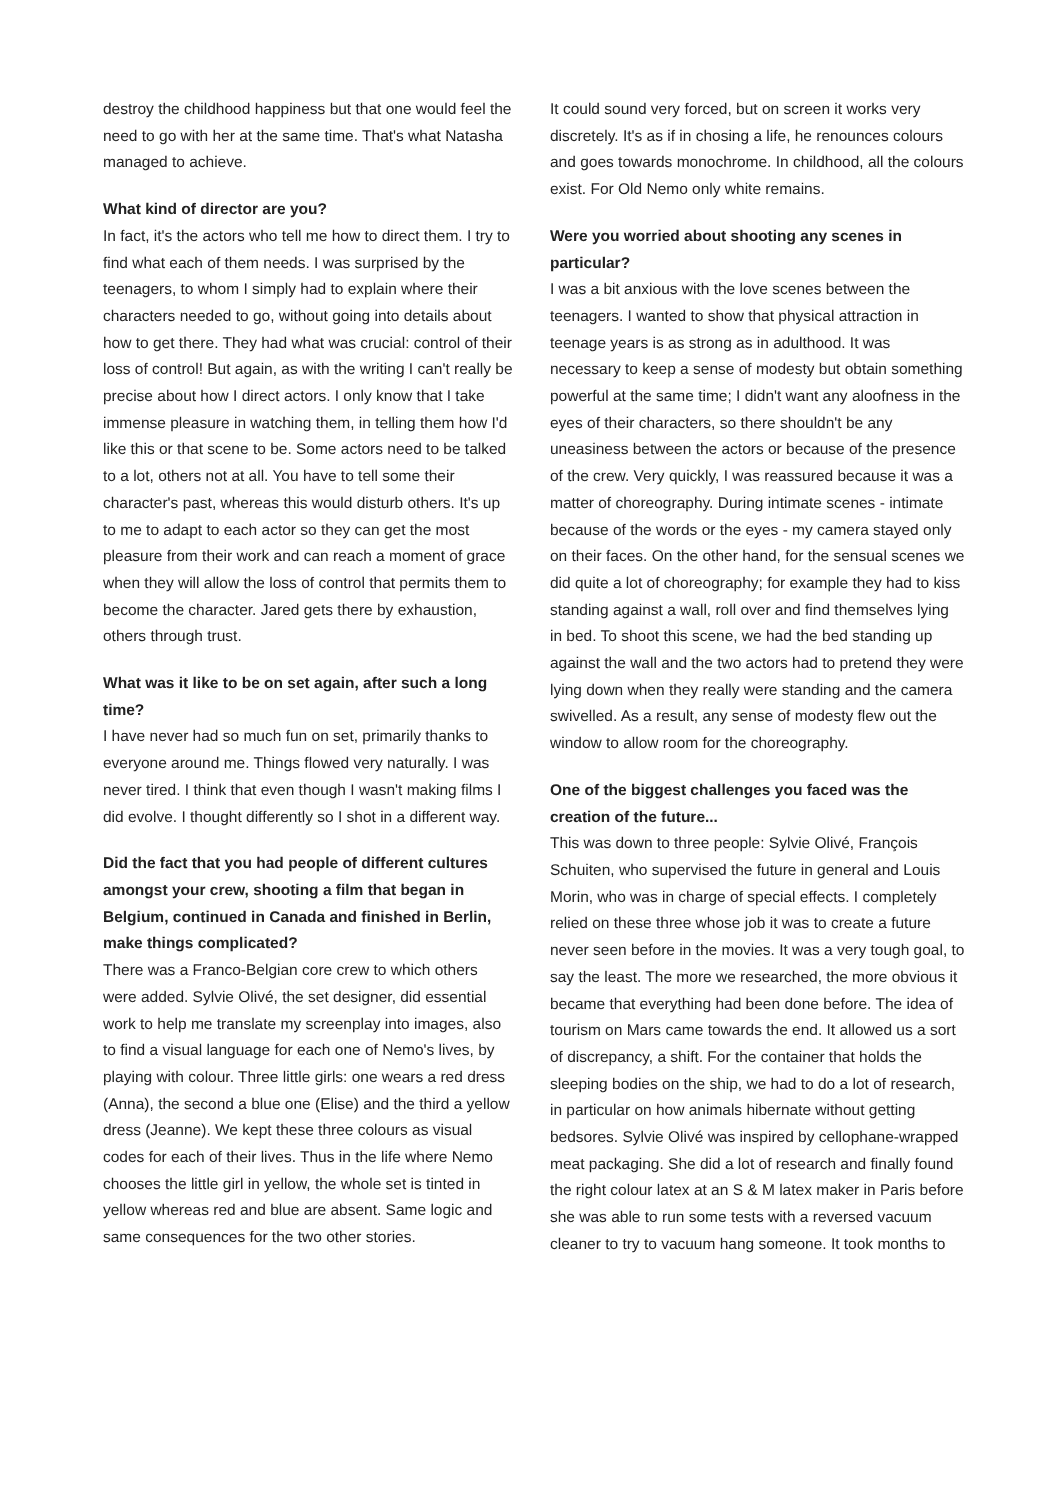destroy the childhood happiness but that one would feel the need to go with her at the same time. That's what Natasha managed to achieve.
What kind of director are you?
In fact, it's the actors who tell me how to direct them. I try to find what each of them needs. I was surprised by the teenagers, to whom I simply had to explain where their characters needed to go, without going into details about how to get there. They had what was crucial: control of their loss of control! But again, as with the writing I can't really be precise about how I direct actors. I only know that I take immense pleasure in watching them, in telling them how I'd like this or that scene to be. Some actors need to be talked to a lot, others not at all. You have to tell some their character's past, whereas this would disturb others. It's up to me to adapt to each actor so they can get the most pleasure from their work and can reach a moment of grace when they will allow the loss of control that permits them to become the character. Jared gets there by exhaustion, others through trust.
What was it like to be on set again, after such a long time?
I have never had so much fun on set, primarily thanks to everyone around me. Things flowed very naturally. I was never tired. I think that even though I wasn't making films I did evolve. I thought differently so I shot in a different way.
Did the fact that you had people of different cultures amongst your crew, shooting a film that began in Belgium, continued in Canada and finished in Berlin, make things complicated?
There was a Franco-Belgian core crew to which others were added. Sylvie Olivé, the set designer, did essential work to help me translate my screenplay into images, also to find a visual language for each one of Nemo's lives, by playing with colour. Three little girls: one wears a red dress (Anna), the second a blue one (Elise) and the third a yellow dress (Jeanne). We kept these three colours as visual codes for each of their lives. Thus in the life where Nemo chooses the little girl in yellow, the whole set is tinted in yellow whereas red and blue are absent. Same logic and same consequences for the two other stories.
It could sound very forced, but on screen it works very discretely. It's as if in chosing a life, he renounces colours and goes towards monochrome. In childhood, all the colours exist. For Old Nemo only white remains.
Were you worried about shooting any scenes in particular?
I was a bit anxious with the love scenes between the teenagers. I wanted to show that physical attraction in teenage years is as strong as in adulthood. It was necessary to keep a sense of modesty but obtain something powerful at the same time; I didn't want any aloofness in the eyes of their characters, so there shouldn't be any uneasiness between the actors or because of the presence of the crew. Very quickly, I was reassured because it was a matter of choreography. During intimate scenes - intimate because of the words or the eyes - my camera stayed only on their faces. On the other hand, for the sensual scenes we did quite a lot of choreography; for example they had to kiss standing against a wall, roll over and find themselves lying in bed. To shoot this scene, we had the bed standing up against the wall and the two actors had to pretend they were lying down when they really were standing and the camera swivelled. As a result, any sense of modesty flew out the window to allow room for the choreography.
One of the biggest challenges you faced was the creation of the future...
This was down to three people: Sylvie Olivé, François Schuiten, who supervised the future in general and Louis Morin, who was in charge of special effects. I completely relied on these three whose job it was to create a future never seen before in the movies. It was a very tough goal, to say the least. The more we researched, the more obvious it became that everything had been done before. The idea of tourism on Mars came towards the end. It allowed us a sort of discrepancy, a shift. For the container that holds the sleeping bodies on the ship, we had to do a lot of research, in particular on how animals hibernate without getting bedsores. Sylvie Olivé was inspired by cellophane-wrapped meat packaging. She did a lot of research and finally found the right colour latex at an S & M latex maker in Paris before she was able to run some tests with a reversed vacuum cleaner to try to vacuum hang someone. It took months to